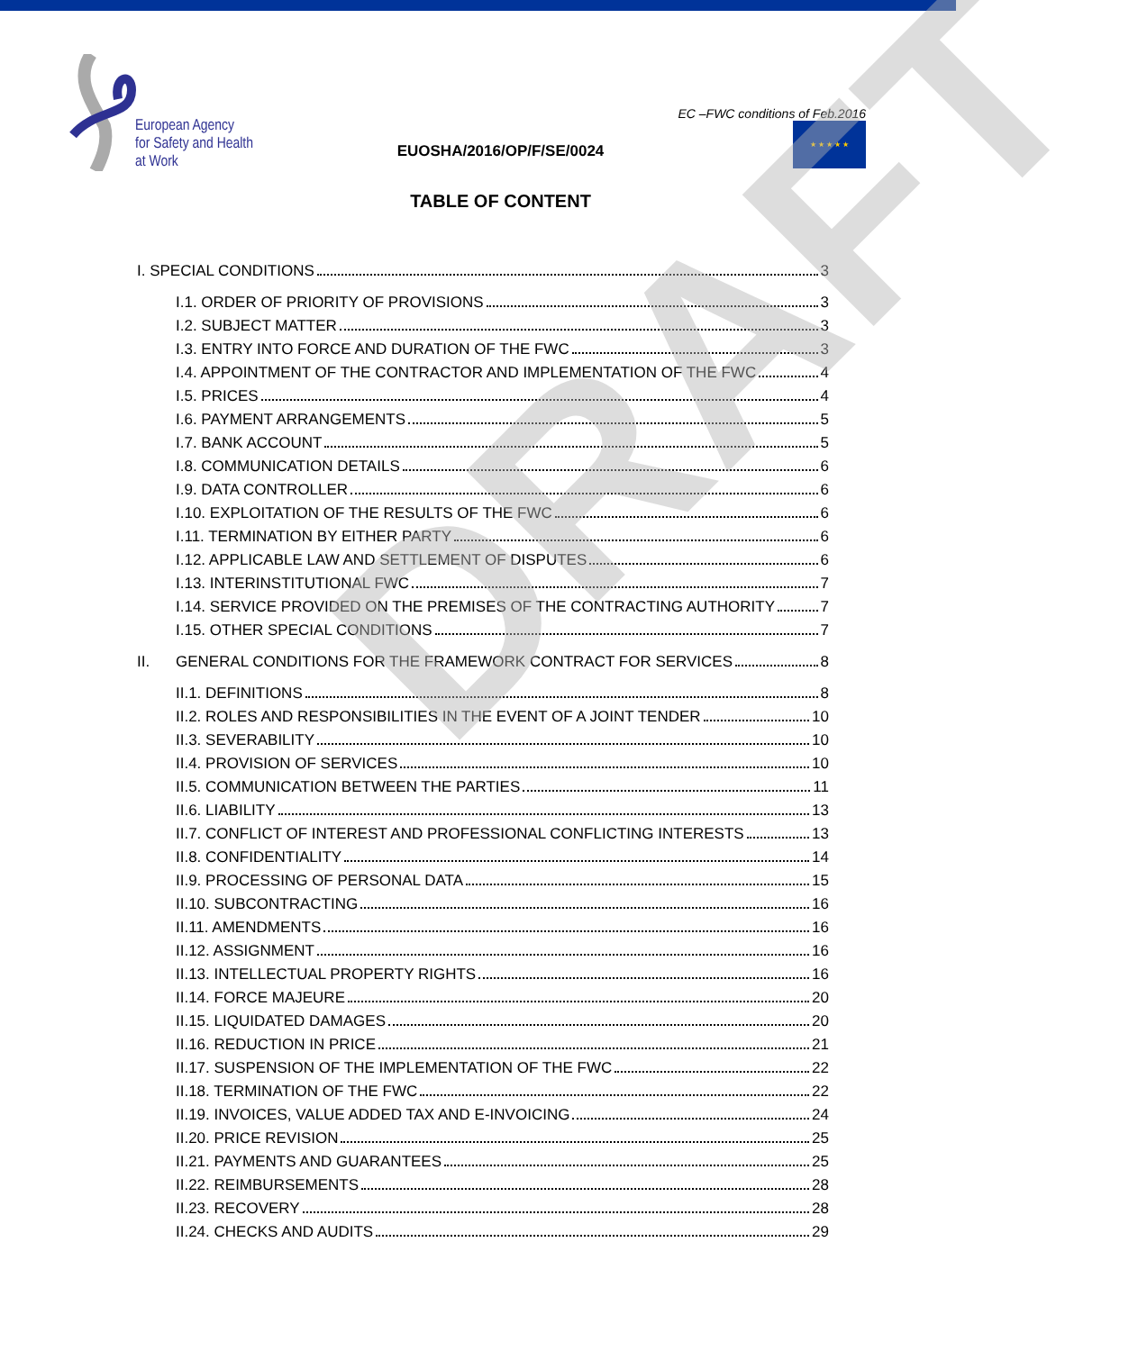European Agency
for Safety and Health
at Work
EC –FWC conditions of Feb.2016
★ ★ ★ ★ ★
EUOSHA/2016/OP/F/SE/0024
TABLE OF CONTENT
I. SPECIAL CONDITIONS 3
I.1. ORDER OF PRIORITY OF PROVISIONS 3
I.2. SUBJECT MATTER 3
I.3. ENTRY INTO FORCE AND DURATION OF THE FWC 3
I.4. APPOINTMENT OF THE CONTRACTOR AND IMPLEMENTATION OF THE FWC 4
I.5. PRICES 4
I.6. PAYMENT ARRANGEMENTS 5
I.7. BANK ACCOUNT 5
I.8. COMMUNICATION DETAILS 6
I.9. DATA CONTROLLER 6
I.10. EXPLOITATION OF THE RESULTS OF THE FWC 6
I.11. TERMINATION BY EITHER PARTY 6
I.12. APPLICABLE LAW AND SETTLEMENT OF DISPUTES 6
I.13. INTERINSTITUTIONAL FWC 7
I.14. SERVICE PROVIDED ON THE PREMISES OF THE CONTRACTING AUTHORITY 7
I.15. OTHER SPECIAL CONDITIONS 7
II. GENERAL CONDITIONS FOR THE FRAMEWORK CONTRACT FOR SERVICES 8
II.1. DEFINITIONS 8
II.2. ROLES AND RESPONSIBILITIES IN THE EVENT OF A JOINT TENDER 10
II.3. SEVERABILITY 10
II.4. PROVISION OF SERVICES 10
II.5. COMMUNICATION BETWEEN THE PARTIES 11
II.6. LIABILITY 13
II.7. CONFLICT OF INTEREST AND PROFESSIONAL CONFLICTING INTERESTS 13
II.8. CONFIDENTIALITY 14
II.9. PROCESSING OF PERSONAL DATA 15
II.10. SUBCONTRACTING 16
II.11. AMENDMENTS 16
II.12. ASSIGNMENT 16
II.13. INTELLECTUAL PROPERTY RIGHTS 16
II.14. FORCE MAJEURE 20
II.15. LIQUIDATED DAMAGES 20
II.16. REDUCTION IN PRICE 21
II.17. SUSPENSION OF THE IMPLEMENTATION OF THE FWC 22
II.18. TERMINATION OF THE FWC 22
II.19. INVOICES, VALUE ADDED TAX AND E-INVOICING 24
II.20. PRICE REVISION 25
II.21. PAYMENTS AND GUARANTEES 25
II.22. REIMBURSEMENTS 28
II.23. RECOVERY 28
II.24. CHECKS AND AUDITS 29
DRAFT